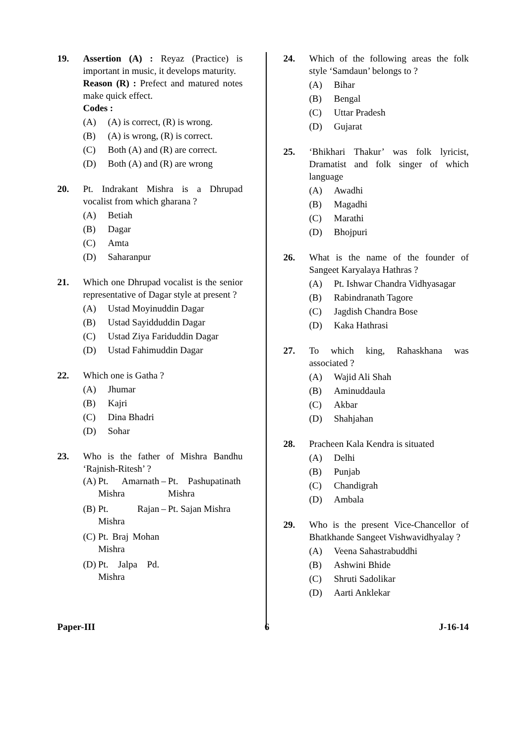19. Assertion (A) : Reyaz (Practice) is important in music, it develops maturity.
Reason (R) : Prefect and matured notes make quick effect.
Codes :
(A) (A) is correct, (R) is wrong.
(B) (A) is wrong, (R) is correct.
(C) Both (A) and (R) are correct.
(D) Both (A) and (R) are wrong
20. Pt. Indrakant Mishra is a Dhrupad vocalist from which gharana ?
(A) Betiah
(B) Dagar
(C) Amta
(D) Saharanpur
21. Which one Dhrupad vocalist is the senior representative of Dagar style at present ?
(A) Ustad Moyinuddin Dagar
(B) Ustad Sayidduddin Dagar
(C) Ustad Ziya Fariduddin Dagar
(D) Ustad Fahimuddin Dagar
22. Which one is Gatha ?
(A) Jhumar
(B) Kajri
(C) Dina Bhadri
(D) Sohar
23. Who is the father of Mishra Bandhu ‘Rajnish-Ritesh’ ?
| (A) | Pt. Amarnath Mishra | – | Pt. Pashupatinath Mishra |
| (B) | Pt. Rajan Mishra | – | Pt. Sajan Mishra |
| (C) | Pt. Braj Mohan Mishra | | |
| (D) | Pt. Jalpa Pd. Mishra | | |
24. Which of the following areas the folk style ‘Samdaun’ belongs to ?
(A) Bihar
(B) Bengal
(C) Uttar Pradesh
(D) Gujarat
25. ‘Bhikhari Thakur’ was folk lyricist, Dramatist and folk singer of which language
(A) Awadhi
(B) Magadhi
(C) Marathi
(D) Bhojpuri
26. What is the name of the founder of Sangeet Karyalaya Hathras ?
(A) Pt. Ishwar Chandra Vidhyasagar
(B) Rabindranath Tagore
(C) Jagdish Chandra Bose
(D) Kaka Hathrasi
27. To which king, Rahaskhana was associated ?
(A) Wajid Ali Shah
(B) Aminuddaula
(C) Akbar
(D) Shahjahan
28. Pracheen Kala Kendra is situated
(A) Delhi
(B) Punjab
(C) Chandigrah
(D) Ambala
29. Who is the present Vice-Chancellor of Bhatkhande Sangeet Vishwavidhyalay ?
(A) Veena Sahastrabuddhi
(B) Ashwini Bhide
(C) Shruti Sadolikar
(D) Aarti Anklekar
Paper-III 6 J-16-14